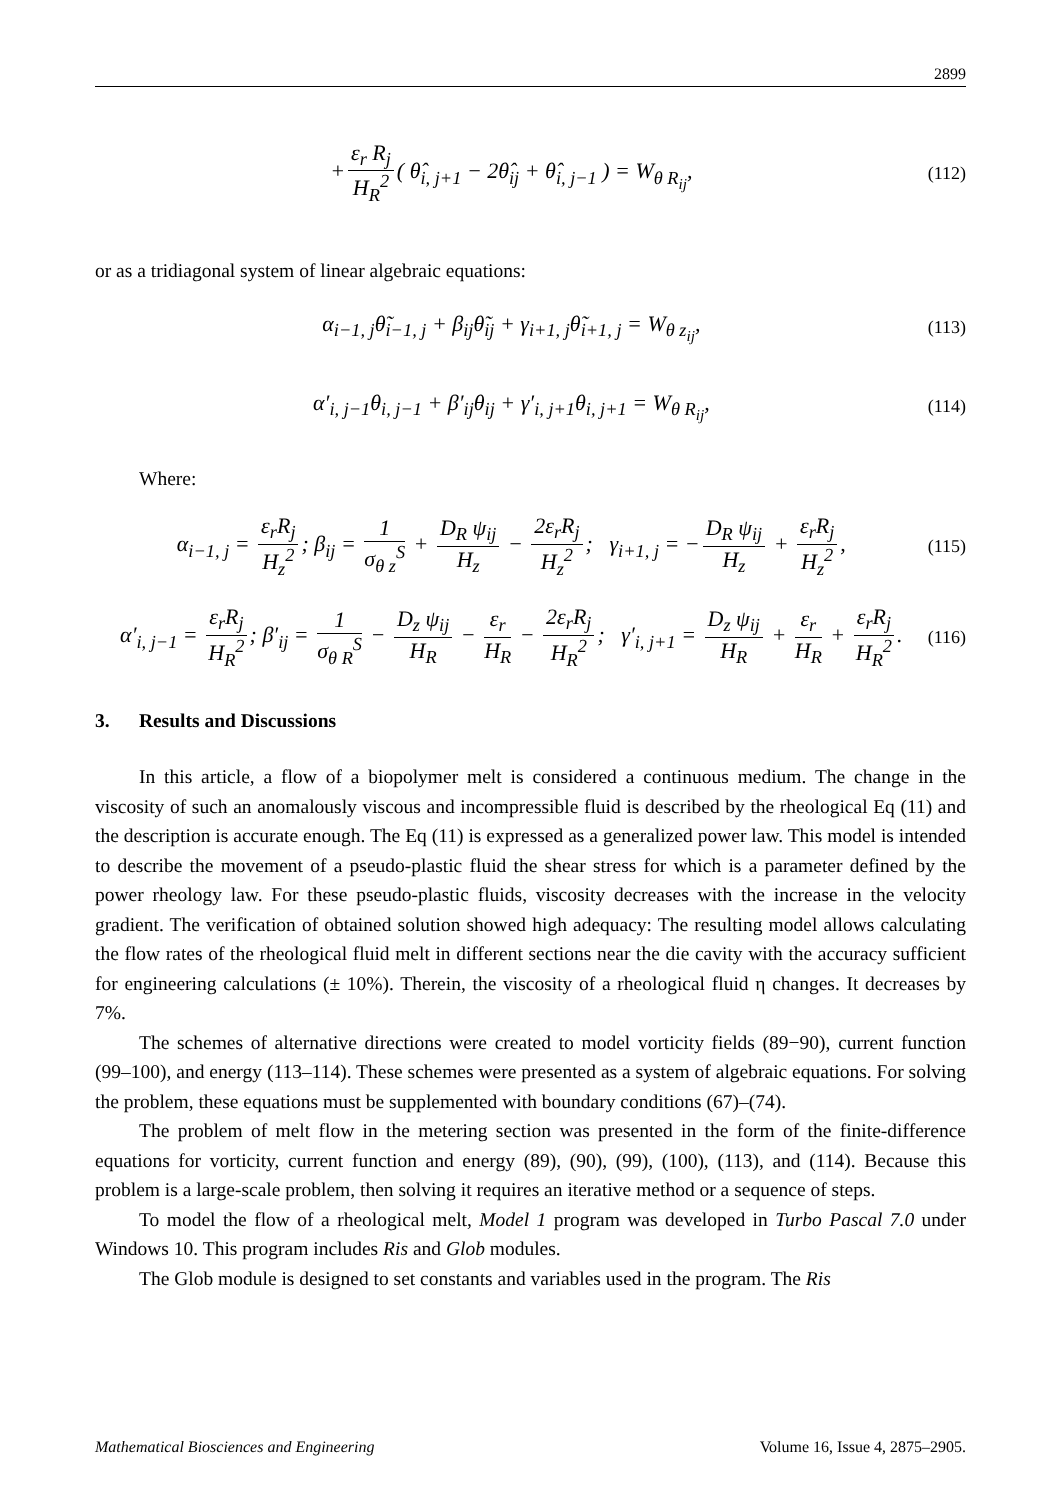2899
+ ε<sub>r</sub> R<sub>j</sub> H<sub>R</sub><sup>2</sup> ( θ̂<sub>i, j+1</sub> − 2θ̂<sub>ij</sub> + θ̂<sub>i, j−1</sub> ) = W<sub>θ R<sub>ij</sub></sub>,
(112)
or as a tridiagonal system of linear algebraic equations:
α<sub>i−1, j</sub>θ̃<sub>i−1, j</sub> + β<sub>ij</sub>θ̃<sub>ij</sub> + γ<sub>i+1, j</sub>θ̃<sub>i+1, j</sub> = W<sub>θ z<sub>ij</sub></sub>,
(113)
α′<sub>i, j−1</sub>θ<sub>i, j−1</sub> + β′<sub>ij</sub>θ<sub>ij</sub> + γ′<sub>i, j+1</sub>θ<sub>i, j+1</sub> = W<sub>θ R<sub>ij</sub></sub>,
(114)
Where:
α<sub>i−1, j</sub> = ε<sub>r</sub>R<sub>j</sub> H<sub>z</sub><sup>2</sup>; β<sub>ij</sub> = 1 σ<sub>θ z</sub><sup>S</sup> + D<sub>R</sub> ψ<sub>ij</sub> H<sub>z</sub> − 2ε<sub>r</sub>R<sub>j</sub> H<sub>z</sub><sup>2</sup>; γ<sub>i+1, j</sub> = − D<sub>R</sub> ψ<sub>ij</sub> H<sub>z</sub> + ε<sub>r</sub>R<sub>j</sub> H<sub>z</sub><sup>2</sup>,
(115)
α′<sub>i, j−1</sub> = ε<sub>r</sub>R<sub>j</sub> H<sub>R</sub><sup>2</sup>; β′<sub>ij</sub> = 1 σ<sub>θ R</sub><sup>S</sup> − D<sub>z</sub> ψ<sub>ij</sub> H<sub>R</sub> − ε<sub>r</sub> H<sub>R</sub> − 2ε<sub>r</sub>R<sub>j</sub> H<sub>R</sub><sup>2</sup>; γ′<sub>i, j+1</sub> = D<sub>z</sub> ψ<sub>ij</sub> H<sub>R</sub> + ε<sub>r</sub> H<sub>R</sub> + ε<sub>r</sub>R<sub>j</sub> H<sub>R</sub><sup>2</sup>.
(116)
3. Results and Discussions
In this article, a flow of a biopolymer melt is considered a continuous medium. The change in the viscosity of such an anomalously viscous and incompressible fluid is described by the rheological Eq (11) and the description is accurate enough. The Eq (11) is expressed as a generalized power law. This model is intended to describe the movement of a pseudo-plastic fluid the shear stress for which is a parameter defined by the power rheology law. For these pseudo-plastic fluids, viscosity decreases with the increase in the velocity gradient. The verification of obtained solution showed high adequacy: The resulting model allows calculating the flow rates of the rheological fluid melt in different sections near the die cavity with the accuracy sufficient for engineering calculations (± 10%). Therein, the viscosity of a rheological fluid η changes. It decreases by 7%.
The schemes of alternative directions were created to model vorticity fields (89−90), current function (99–100), and energy (113–114). These schemes were presented as a system of algebraic equations. For solving the problem, these equations must be supplemented with boundary conditions (67)–(74).
The problem of melt flow in the metering section was presented in the form of the finite-difference equations for vorticity, current function and energy (89), (90), (99), (100), (113), and (114). Because this problem is a large-scale problem, then solving it requires an iterative method or a sequence of steps.
To model the flow of a rheological melt, Model 1 program was developed in Turbo Pascal 7.0 under Windows 10. This program includes Ris and Glob modules.
The Glob module is designed to set constants and variables used in the program. The Ris
Mathematical Biosciences and Engineering Volume 16, Issue 4, 2875–2905.